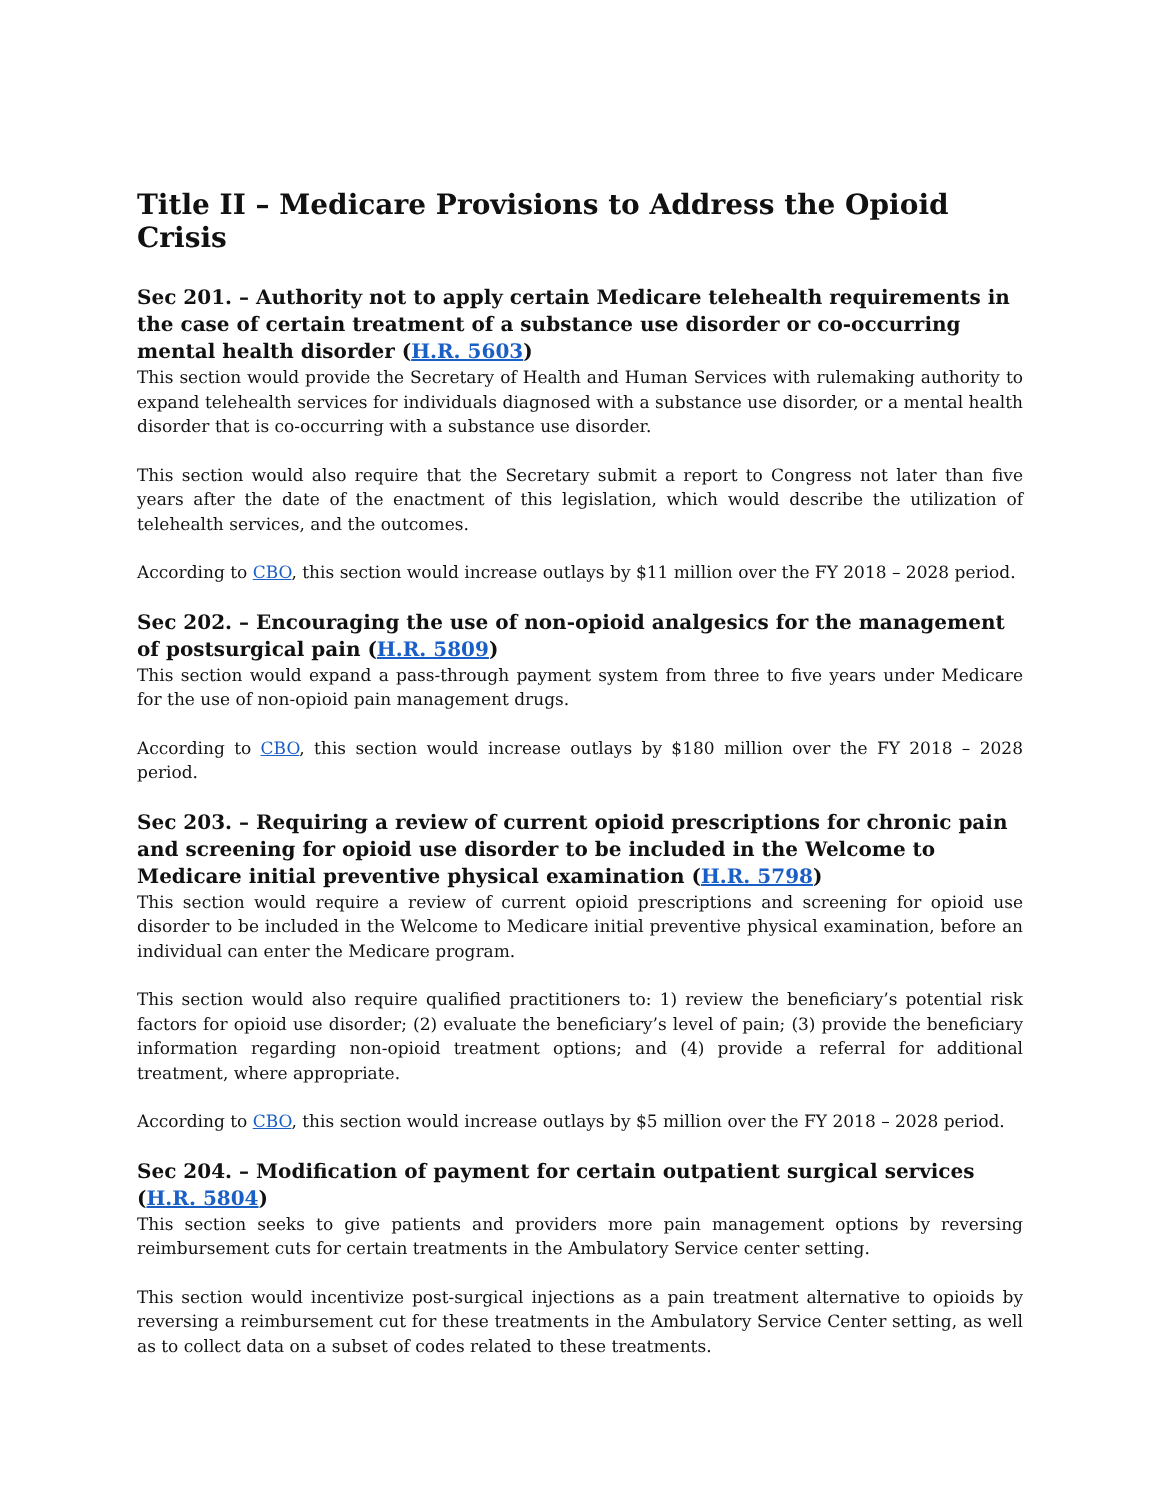Title II – Medicare Provisions to Address the Opioid Crisis
Sec 201. – Authority not to apply certain Medicare telehealth requirements in the case of certain treatment of a substance use disorder or co-occurring mental health disorder (H.R. 5603)
This section would provide the Secretary of Health and Human Services with rulemaking authority to expand telehealth services for individuals diagnosed with a substance use disorder, or a mental health disorder that is co-occurring with a substance use disorder.
This section would also require that the Secretary submit a report to Congress not later than five years after the date of the enactment of this legislation, which would describe the utilization of telehealth services, and the outcomes.
According to CBO, this section would increase outlays by $11 million over the FY 2018 – 2028 period.
Sec 202. – Encouraging the use of non-opioid analgesics for the management of postsurgical pain (H.R. 5809)
This section would expand a pass-through payment system from three to five years under Medicare for the use of non-opioid pain management drugs.
According to CBO, this section would increase outlays by $180 million over the FY 2018 – 2028 period.
Sec 203. – Requiring a review of current opioid prescriptions for chronic pain and screening for opioid use disorder to be included in the Welcome to Medicare initial preventive physical examination (H.R. 5798)
This section would require a review of current opioid prescriptions and screening for opioid use disorder to be included in the Welcome to Medicare initial preventive physical examination, before an individual can enter the Medicare program.
This section would also require qualified practitioners to: 1) review the beneficiary’s potential risk factors for opioid use disorder; (2) evaluate the beneficiary’s level of pain; (3) provide the beneficiary information regarding non-opioid treatment options; and (4) provide a referral for additional treatment, where appropriate.
According to CBO, this section would increase outlays by $5 million over the FY 2018 – 2028 period.
Sec 204. – Modification of payment for certain outpatient surgical services (H.R. 5804)
This section seeks to give patients and providers more pain management options by reversing reimbursement cuts for certain treatments in the Ambulatory Service center setting.
This section would incentivize post-surgical injections as a pain treatment alternative to opioids by reversing a reimbursement cut for these treatments in the Ambulatory Service Center setting, as well as to collect data on a subset of codes related to these treatments.